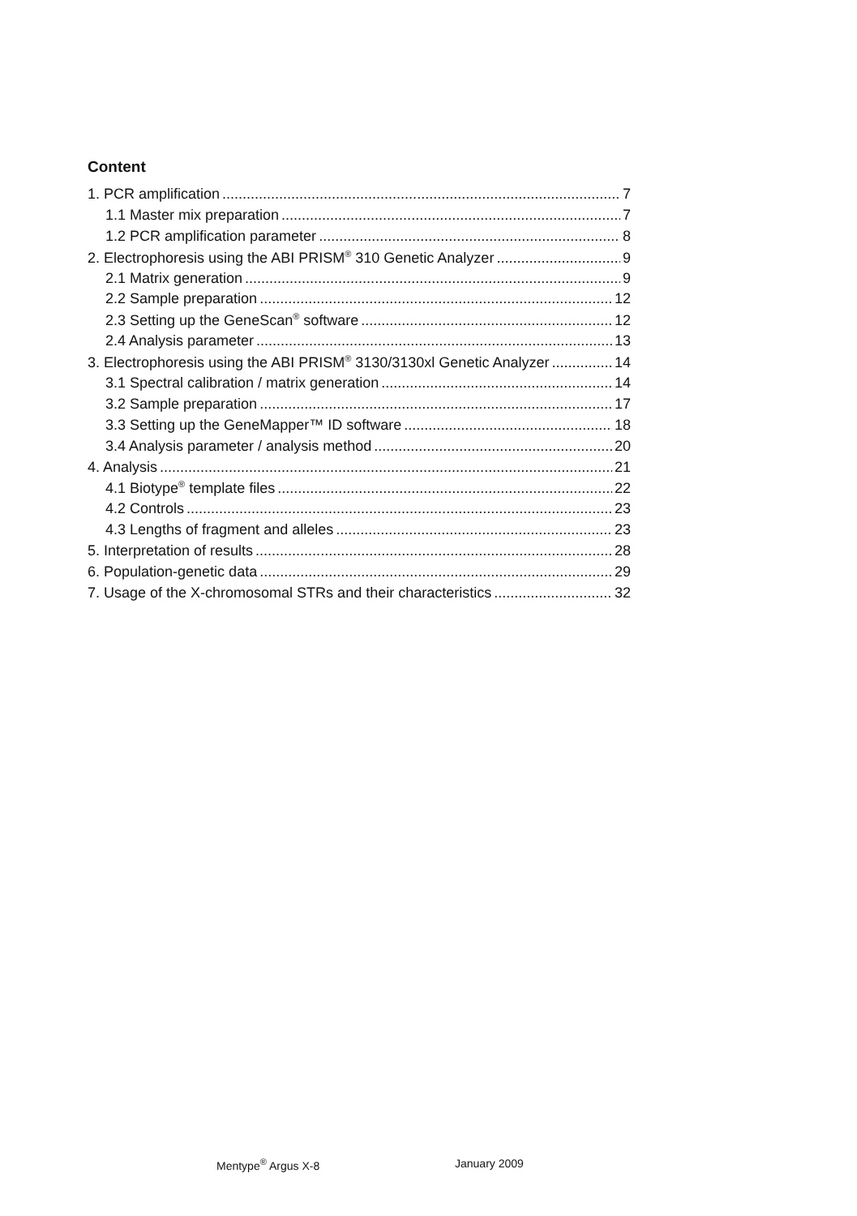Content
1. PCR amplification 7
1.1 Master mix preparation 7
1.2 PCR amplification parameter 8
2. Electrophoresis using the ABI PRISM<sup>®</sup> 310 Genetic Analyzer 9
2.1 Matrix generation 9
2.2 Sample preparation 12
2.3 Setting up the GeneScan<sup>®</sup> software 12
2.4 Analysis parameter 13
3. Electrophoresis using the ABI PRISM<sup>®</sup> 3130/3130xl Genetic Analyzer 14
3.1 Spectral calibration / matrix generation 14
3.2 Sample preparation 17
3.3 Setting up the GeneMapper™ ID software 18
3.4 Analysis parameter / analysis method 20
4. Analysis 21
4.1 Biotype<sup>®</sup> template files 22
4.2 Controls 23
4.3 Lengths of fragment and alleles 23
5. Interpretation of results 28
6. Population-genetic data 29
7. Usage of the X-chromosomal STRs and their characteristics 32
Mentype<sup>®</sup> Argus X-8 January 2009